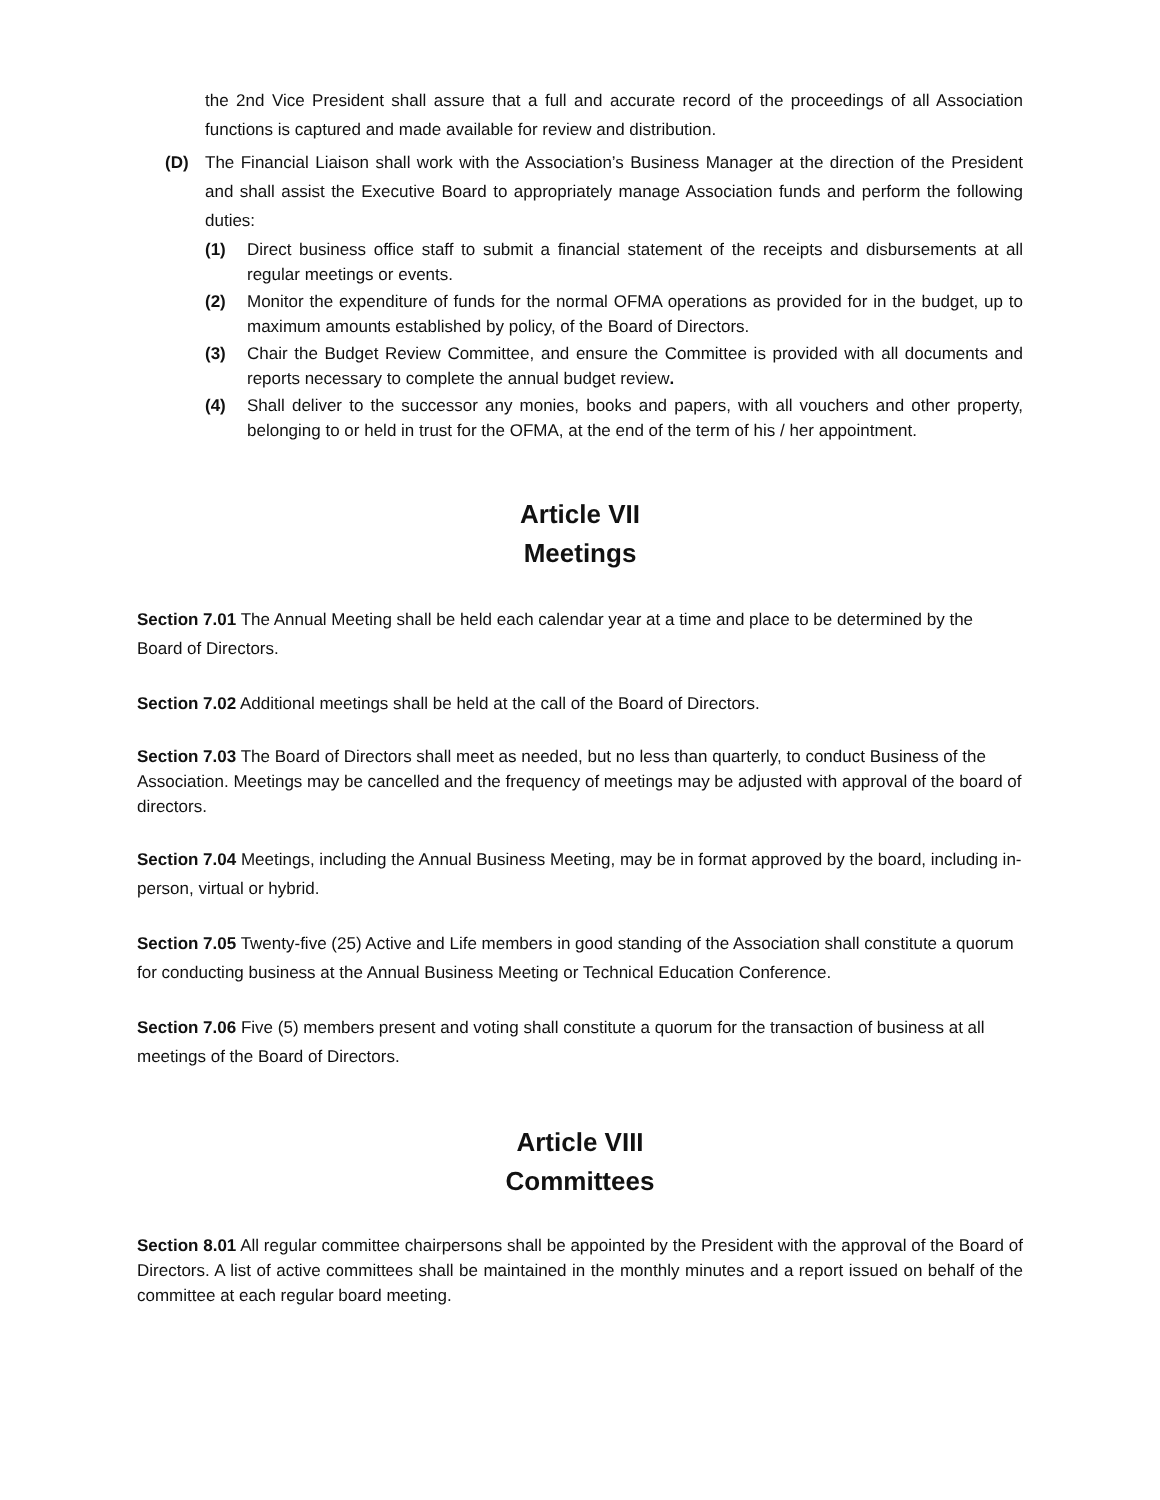the 2nd Vice President shall assure that a full and accurate record of the proceedings of all Association functions is captured and made available for review and distribution.
(D) The Financial Liaison shall work with the Association’s Business Manager at the direction of the President and shall assist the Executive Board to appropriately manage Association funds and perform the following duties:
(1) Direct business office staff to submit a financial statement of the receipts and disbursements at all regular meetings or events.
(2) Monitor the expenditure of funds for the normal OFMA operations as provided for in the budget, up to maximum amounts established by policy, of the Board of Directors.
(3) Chair the Budget Review Committee, and ensure the Committee is provided with all documents and reports necessary to complete the annual budget review.
(4) Shall deliver to the successor any monies, books and papers, with all vouchers and other property, belonging to or held in trust for the OFMA, at the end of the term of his / her appointment.
Article VII
Meetings
Section 7.01 The Annual Meeting shall be held each calendar year at a time and place to be determined by the Board of Directors.
Section 7.02 Additional meetings shall be held at the call of the Board of Directors.
Section 7.03 The Board of Directors shall meet as needed, but no less than quarterly, to conduct Business of the Association. Meetings may be cancelled and the frequency of meetings may be adjusted with approval of the board of directors.
Section 7.04 Meetings, including the Annual Business Meeting, may be in format approved by the board, including in-person, virtual or hybrid.
Section 7.05 Twenty-five (25) Active and Life members in good standing of the Association shall constitute a quorum for conducting business at the Annual Business Meeting or Technical Education Conference.
Section 7.06 Five (5) members present and voting shall constitute a quorum for the transaction of business at all meetings of the Board of Directors.
Article VIII
Committees
Section 8.01 All regular committee chairpersons shall be appointed by the President with the approval of the Board of Directors. A list of active committees shall be maintained in the monthly minutes and a report issued on behalf of the committee at each regular board meeting.